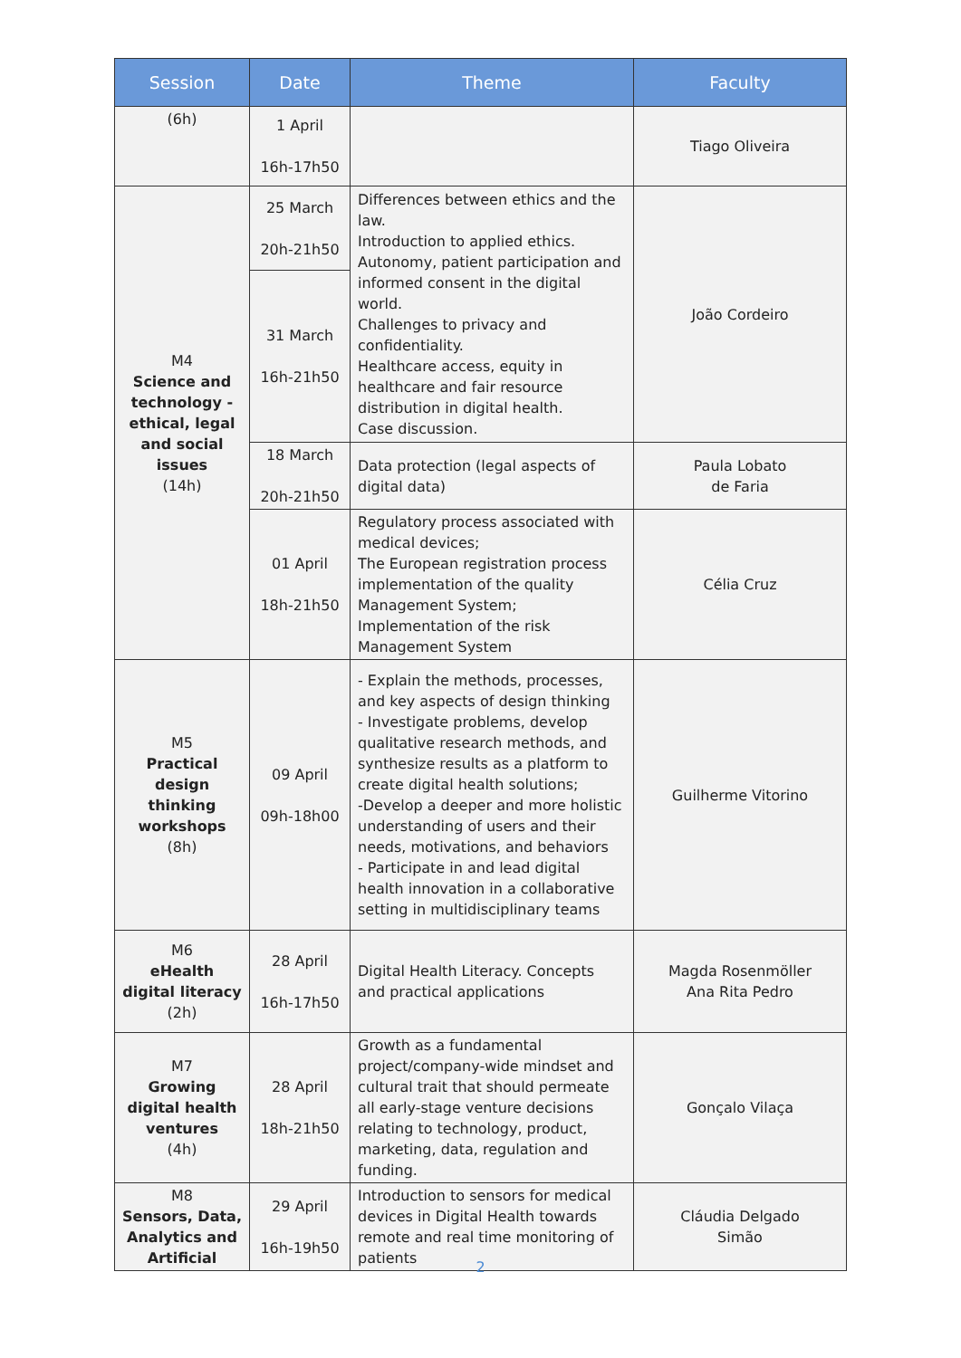| Session | Date | Theme | Faculty |
| --- | --- | --- | --- |
| (6h) | 1 April 16h-17h50 | | Tiago Oliveira |
| M4 Science and technology - ethical, legal and social issues (14h) | 25 March 20h-21h50 | Differences between ethics and the law. Introduction to applied ethics. Autonomy, patient participation and informed consent in the digital world. Challenges to privacy and confidentiality. Healthcare access, equity in healthcare and fair resource distribution in digital health. Case discussion. | João Cordeiro |
| | 31 March 16h-21h50 | | |
| | 18 March 20h-21h50 | Data protection (legal aspects of digital data) | Paula Lobato de Faria |
| | 01 April 18h-21h50 | Regulatory process associated with medical devices; The European registration process implementation of the quality Management System; Implementation of the risk Management System | Célia Cruz |
| M5 Practical design thinking workshops (8h) | 09 April 09h-18h00 | - Explain the methods, processes, and key aspects of design thinking - Investigate problems, develop qualitative research methods, and synthesize results as a platform to create digital health solutions; -Develop a deeper and more holistic understanding of users and their needs, motivations, and behaviors - Participate in and lead digital health innovation in a collaborative setting in multidisciplinary teams | Guilherme Vitorino |
| M6 eHealth digital literacy (2h) | 28 April 16h-17h50 | Digital Health Literacy. Concepts and practical applications | Magda Rosenmöller Ana Rita Pedro |
| M7 Growing digital health ventures (4h) | 28 April 18h-21h50 | Growth as a fundamental project/company-wide mindset and cultural trait that should permeate all early-stage venture decisions relating to technology, product, marketing, data, regulation and funding. | Gonçalo Vilaça |
| M8 Sensors, Data, Analytics and Artificial | 29 April 16h-19h50 | Introduction to sensors for medical devices in Digital Health towards remote and real time monitoring of patients | Cláudia Delgado Simão |
2